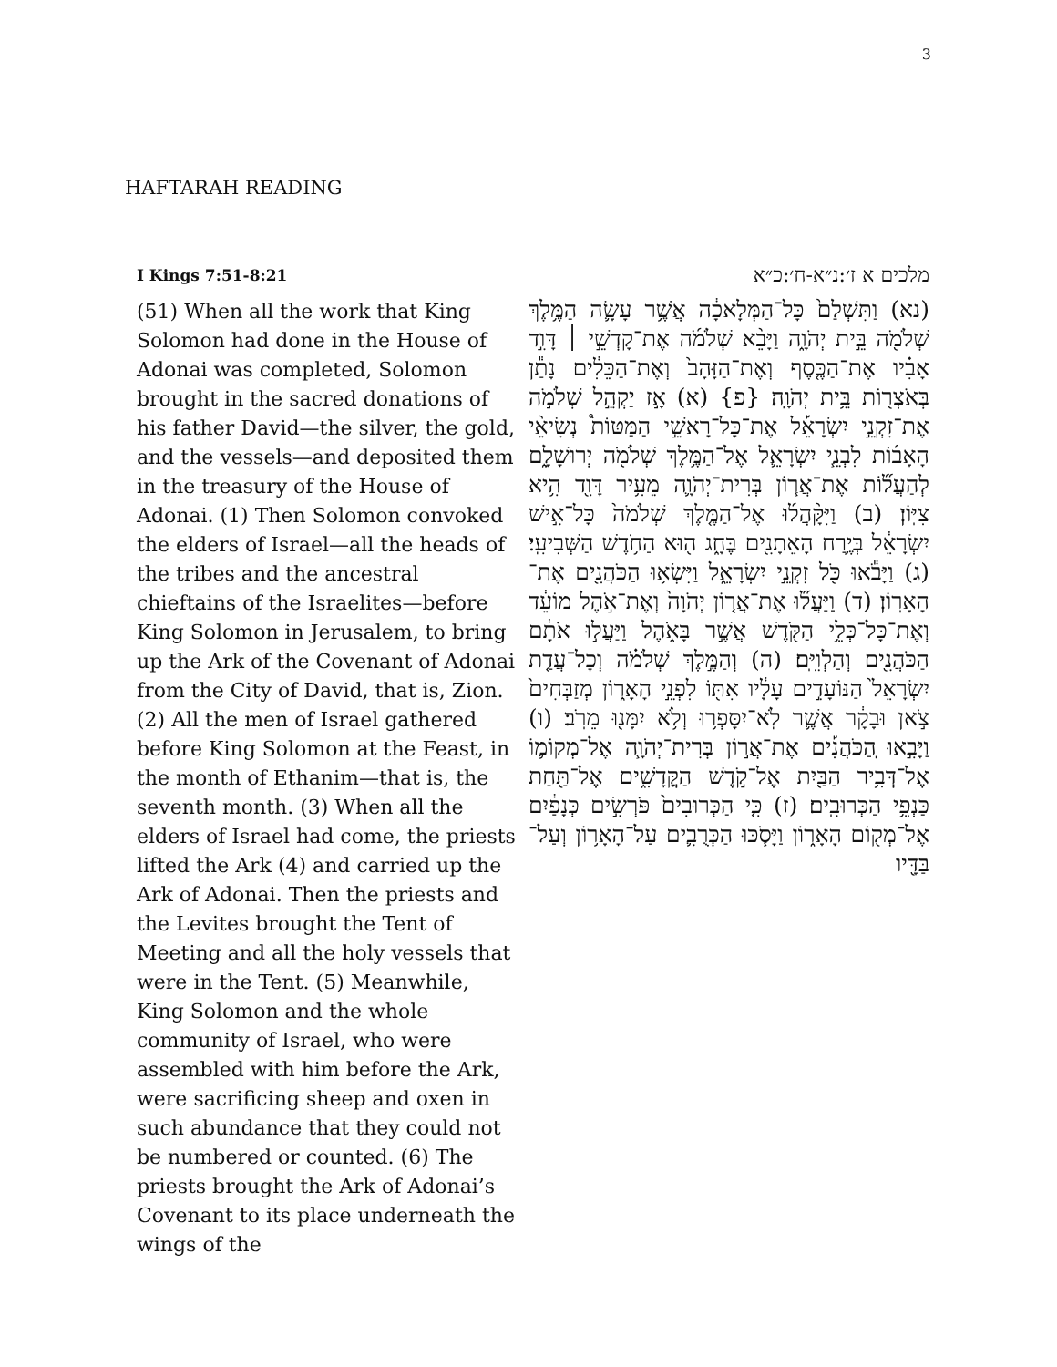3
HAFTARAH READING
I Kings 7:51-8:21
(51) When all the work that King Solomon had done in the House of Adonai was completed, Solomon brought in the sacred donations of his father David—the silver, the gold, and the vessels—and deposited them in the treasury of the House of Adonai. (1) Then Solomon convoked the elders of Israel—all the heads of the tribes and the ancestral chieftains of the Israelites—before King Solomon in Jerusalem, to bring up the Ark of the Covenant of Adonai from the City of David, that is, Zion. (2) All the men of Israel gathered before King Solomon at the Feast, in the month of Ethanim—that is, the seventh month. (3) When all the elders of Israel had come, the priests lifted the Ark (4) and carried up the Ark of Adonai. Then the priests and the Levites brought the Tent of Meeting and all the holy vessels that were in the Tent. (5) Meanwhile, King Solomon and the whole community of Israel, who were assembled with him before the Ark, were sacrificing sheep and oxen in such abundance that they could not be numbered or counted. (6) The priests brought the Ark of Adonai’s Covenant to its place underneath the wings of the
מלכים א ז׳:נ״א-ח׳:כ״א
(נא) וַתִּשְׁלַם֙ כָּל־הַמְּלָאכָ֔ה אֲשֶׁ֥ר עָשָׂ֛ה הַמֶּ֥לֶךְ שְׁלֹמֹ֖ה בֵּ֣ית יְהֹוָ֑ה וַיָּבֵ֨א שְׁלֹמֹ֜ה אֶת־קָדְשֵׁ֣י ׀ דָּוִ֣ד אָבִ֗יו אֶת־הַכֶּ֤סֶף וְאֶת־הַזָּהָב֙ וְאֶת־הַכֵּלִ֔ים נָתַ֕ן בְּאֹצְר֖וֹת בֵּ֥ית יְהֹוָֽה׃ {פ} (א) אָ֣ז יַקְהֵ֣ל שְׁלֹמֹ֣ה אֶת־זִקְנֵ֣י יִשְׂרָאֵ֡ל אֶת־כָּל־רָאשֵׁ֣י הַמַּטּוֹת֩ נְשִׂיאֵ֨י הָאָב֜וֹת לִבְנֵ֧י יִשְׂרָאֵ֛ל אֶל־הַמֶּ֥לֶךְ שְׁלֹמֹ֖ה יְרוּשָׁלִָ֑ם לְהַעֲל֞וֹת אֶת־אֲר֧וֹן בְּרִית־יְהֹוָ֛ה מֵעִ֥יר דָּוִ֖ד הִ֥יא צִיּֽוֹן׃ (ב) וַיִּקָּ֨הֲל֜וּ אֶל־הַמֶּ֤לֶךְ שְׁלֹמֹה֙ כָּל־אִ֣ישׁ יִשְׂרָאֵ֔ל בְּיֶ֥רַח הָאֵתָנִ֖ים בֶּחָ֑ג ה֖וּא הַחֹ֥דֶשׁ הַשְּׁבִיעִֽי׃ (ג) וַיָּבֹ֕אוּ כֹּ֖ל זִקְנֵ֣י יִשְׂרָאֵ֑ל וַיִּשְׂא֥וּ הַכֹּהֲנִ֖ים אֶת־הָאָרֽוֹן׃ (ד) וַיַּעֲל֞וּ אֶת־אֲר֤וֹן יְהֹוָה֙ וְאֶת־אֹ֣הֶל מוֹעֵ֔ד וְאֶת־כָּל־כְּלֵ֥י הַקֹּ֖דֶשׁ אֲשֶׁ֣ר בָּאֹ֑הֶל וַיַּעֲל֣וּ אֹתָ֔ם הַכֹּהֲנִ֖ים וְהַלְוִיִּֽם׃ (ה) וְהַמֶּ֣לֶךְ שְׁלֹמֹ֗ה וְכָל־עֲדַ֤ת יִשְׂרָאֵל֙ הַנּוֹעָדִ֣ים עָלָ֔יו אִתּ֖וֹ לִפְנֵ֣י הָאָר֑וֹן מְזַבְּחִים֙ צֹ֣אן וּבָקָ֔ר אֲשֶׁ֛ר לֹֽא־יִסָּפְר֥וּ וְלֹ֥א יִמָּנ֖וּ מֵרֹֽב׃ (ו) וַיָּבִ֣אוּ ‍ֽהַכֹּהֲנִ֡ים אֶת־אֲר֣וֹן בְּרִית־יְהֹוָ֧ה אֶל־מְקוֹמ֛וֹ אֶל־דְּבִ֥יר הַבַּ֖יִת אֶל־קֹ֣דֶשׁ הַקֳּדָשִׁ֑ים אֶל־תַּ֖חַת כַּנְפֵ֥י הַכְּרוּבִֽים׃ (ז) כִּ֤י הַכְּרוּבִים֙ פֹּרְשִׂ֣ים כְּנָפַ֔יִם אֶל־מְק֖וֹם הָאָר֑וֹן וַיָּסֹ֧כּוּ הַכְּרֻבִ֛ים עַל־הָאָר֥וֹן וְעַל־בַּדָּ֖יו